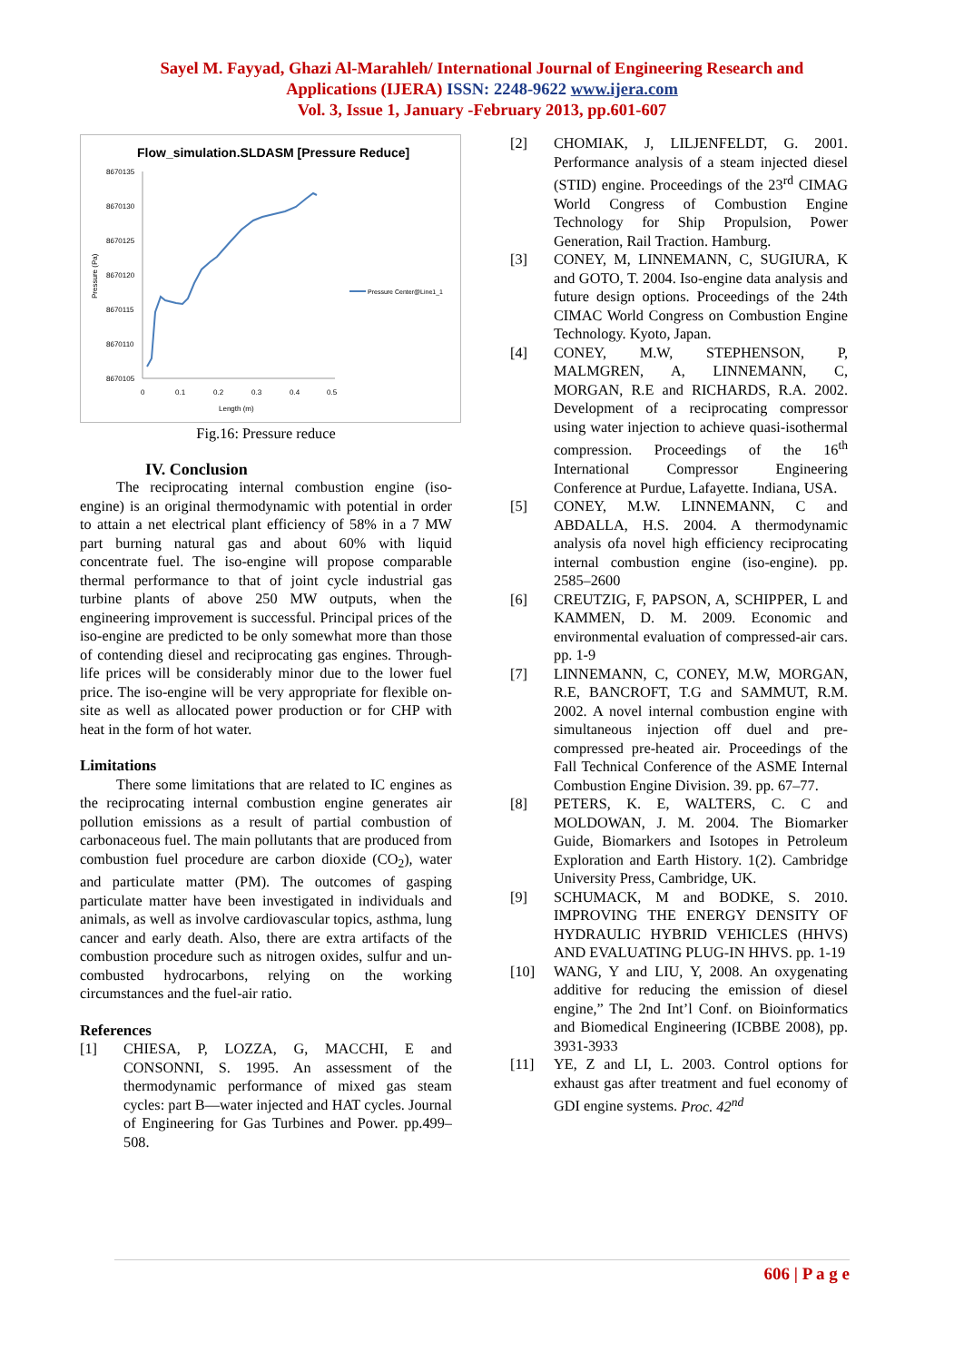Sayel M. Fayyad, Ghazi Al-Marahleh/ International Journal of Engineering Research and
Applications (IJERA) ISSN: 2248-9622 www.ijera.com
Vol. 3, Issue 1, January -February 2013, pp.601-607
Flow_simulation.SLDASM [Pressure Reduce]
8670135
8670130
8670125
8670120
8670115
8670110
8670105
Pressure (Pa)
0
0.1
0.2
0.3
0.4
0.5
Length (m)
Pressure Center@Line1_1
Fig.16: Pressure reduce
IV. Conclusion
The reciprocating internal combustion engine (iso-engine) is an original thermodynamic with potential in order to attain a net electrical plant efficiency of 58% in a 7 MW part burning natural gas and about 60% with liquid concentrate fuel. The iso-engine will propose comparable thermal performance to that of joint cycle industrial gas turbine plants of above 250 MW outputs, when the engineering improvement is successful. Principal prices of the iso-engine are predicted to be only somewhat more than those of contending diesel and reciprocating gas engines. Through-life prices will be considerably minor due to the lower fuel price. The iso-engine will be very appropriate for flexible on-site as well as allocated power production or for CHP with heat in the form of hot water.
Limitations
There some limitations that are related to IC engines as the reciprocating internal combustion engine generates air pollution emissions as a result of partial combustion of carbonaceous fuel. The main pollutants that are produced from combustion fuel procedure are carbon dioxide (CO<sub>2</sub>), water and particulate matter (PM). The outcomes of gasping particulate matter have been investigated in individuals and animals, as well as involve cardiovascular topics, asthma, lung cancer and early death. Also, there are extra artifacts of the combustion procedure such as nitrogen oxides, sulfur and un-combusted hydrocarbons, relying on the working circumstances and the fuel-air ratio.
References
[1] CHIESA, P, LOZZA, G, MACCHI, E and CONSONNI, S. 1995. An assessment of the thermodynamic performance of mixed gas steam cycles: part B—water injected and HAT cycles. Journal of Engineering for Gas Turbines and Power. pp.499–508.
[2] CHOMIAK, J, LILJENFELDT, G. 2001. Performance analysis of a steam injected diesel (STID) engine. Proceedings of the 23<sup>rd</sup> CIMAG World Congress of Combustion Engine Technology for Ship Propulsion, Power Generation, Rail Traction. Hamburg.
[3] CONEY, M, LINNEMANN, C, SUGIURA, K and GOTO, T. 2004. Iso-engine data analysis and future design options. Proceedings of the 24th CIMAC World Congress on Combustion Engine Technology. Kyoto, Japan.
[4] CONEY, M.W, STEPHENSON, P, MALMGREN, A, LINNEMANN, C, MORGAN, R.E and RICHARDS, R.A. 2002. Development of a reciprocating compressor using water injection to achieve quasi-isothermal compression. Proceedings of the 16<sup>th</sup> International Compressor Engineering Conference at Purdue, Lafayette. Indiana, USA.
[5] CONEY, M.W. LINNEMANN, C and ABDALLA, H.S. 2004. A thermodynamic analysis ofa novel high efficiency reciprocating internal combustion engine (iso-engine). pp. 2585–2600
[6] CREUTZIG, F, PAPSON, A, SCHIPPER, L and KAMMEN, D. M. 2009. Economic and environmental evaluation of compressed-air cars. pp. 1-9
[7] LINNEMANN, C, CONEY, M.W, MORGAN, R.E, BANCROFT, T.G and SAMMUT, R.M. 2002. A novel internal combustion engine with simultaneous injection off duel and pre-compressed pre-heated air. Proceedings of the Fall Technical Conference of the ASME Internal Combustion Engine Division. 39. pp. 67–77.
[8] PETERS, K. E, WALTERS, C. C and MOLDOWAN, J. M. 2004. The Biomarker Guide, Biomarkers and Isotopes in Petroleum Exploration and Earth History. 1(2). Cambridge University Press, Cambridge, UK.
[9] SCHUMACK, M and BODKE, S. 2010. IMPROVING THE ENERGY DENSITY OF HYDRAULIC HYBRID VEHICLES (HHVS) AND EVALUATING PLUG-IN HHVS. pp. 1-19
[10] WANG, Y and LIU, Y, 2008. An oxygenating additive for reducing the emission of diesel engine,” The 2nd Int’l Conf. on Bioinformatics and Biomedical Engineering (ICBBE 2008), pp. 3931-3933
[11] YE, Z and LI, L. 2003. Control options for exhaust gas after treatment and fuel economy of GDI engine systems. Proc. 42<sup>nd</sup>
606 | P a g e